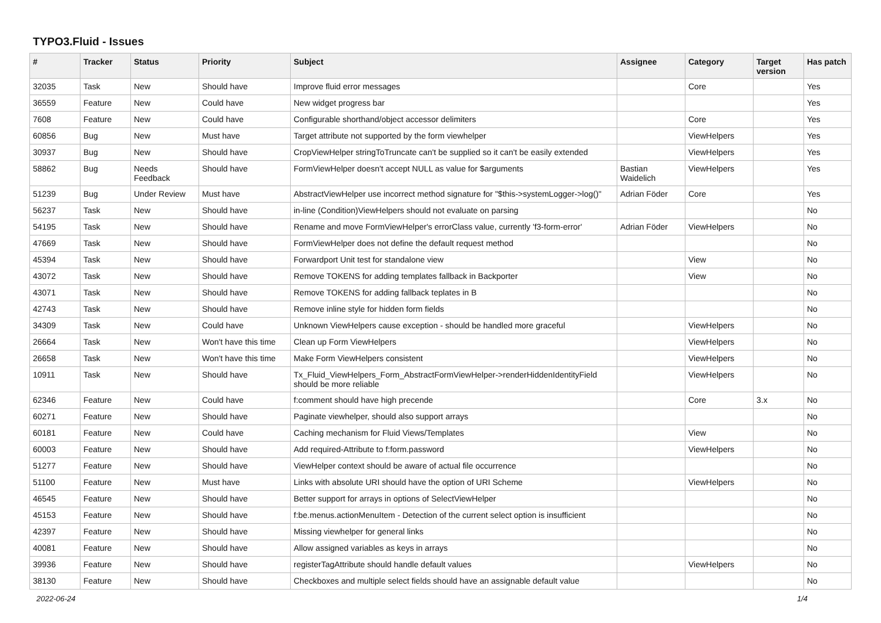TYPO3.Fluid - Issues
| # | Tracker | Status | Priority | Subject | Assignee | Category | Target version | Has patch |
| --- | --- | --- | --- | --- | --- | --- | --- | --- |
| 32035 | Task | New | Should have | Improve fluid error messages | | Core | | Yes |
| 36559 | Feature | New | Could have | New widget progress bar | | | | Yes |
| 7608 | Feature | New | Could have | Configurable shorthand/object accessor delimiters | | Core | | Yes |
| 60856 | Bug | New | Must have | Target attribute not supported by the form viewhelper | | ViewHelpers | | Yes |
| 30937 | Bug | New | Should have | CropViewHelper stringToTruncate can't be supplied so it can't be easily extended | | ViewHelpers | | Yes |
| 58862 | Bug | Needs Feedback | Should have | FormViewHelper doesn't accept NULL as value for $arguments | Bastian Waidelich | ViewHelpers | | Yes |
| 51239 | Bug | Under Review | Must have | AbstractViewHelper use incorrect method signature for "$this->systemLogger->log()" | Adrian Föder | Core | | Yes |
| 56237 | Task | New | Should have | in-line (Condition)ViewHelpers should not evaluate on parsing | | | | No |
| 54195 | Task | New | Should have | Rename and move FormViewHelper's errorClass value, currently 'f3-form-error' | Adrian Föder | ViewHelpers | | No |
| 47669 | Task | New | Should have | FormViewHelper does not define the default request method | | | | No |
| 45394 | Task | New | Should have | Forwardport Unit test for standalone view | | View | | No |
| 43072 | Task | New | Should have | Remove TOKENS for adding templates fallback in Backporter | | View | | No |
| 43071 | Task | New | Should have | Remove TOKENS for adding fallback teplates in B | | | | No |
| 42743 | Task | New | Should have | Remove inline style for hidden form fields | | | | No |
| 34309 | Task | New | Could have | Unknown ViewHelpers cause exception - should be handled more graceful | | ViewHelpers | | No |
| 26664 | Task | New | Won't have this time | Clean up Form ViewHelpers | | ViewHelpers | | No |
| 26658 | Task | New | Won't have this time | Make Form ViewHelpers consistent | | ViewHelpers | | No |
| 10911 | Task | New | Should have | Tx_Fluid_ViewHelpers_Form_AbstractFormViewHelper->renderHiddenIdentityField should be more reliable | | ViewHelpers | | No |
| 62346 | Feature | New | Could have | f:comment should have high precende | | Core | 3.x | No |
| 60271 | Feature | New | Should have | Paginate viewhelper, should also support arrays | | | | No |
| 60181 | Feature | New | Could have | Caching mechanism for Fluid Views/Templates | | View | | No |
| 60003 | Feature | New | Should have | Add required-Attribute to f:form.password | | ViewHelpers | | No |
| 51277 | Feature | New | Should have | ViewHelper context should be aware of actual file occurrence | | | | No |
| 51100 | Feature | New | Must have | Links with absolute URI should have the option of URI Scheme | | ViewHelpers | | No |
| 46545 | Feature | New | Should have | Better support for arrays in options of SelectViewHelper | | | | No |
| 45153 | Feature | New | Should have | f:be.menus.actionMenuItem - Detection of the current select option is insufficient | | | | No |
| 42397 | Feature | New | Should have | Missing viewhelper for general links | | | | No |
| 40081 | Feature | New | Should have | Allow assigned variables as keys in arrays | | | | No |
| 39936 | Feature | New | Should have | registerTagAttribute should handle default values | | ViewHelpers | | No |
| 38130 | Feature | New | Should have | Checkboxes and multiple select fields should have an assignable default value | | | | No |
2022-06-24 1/4